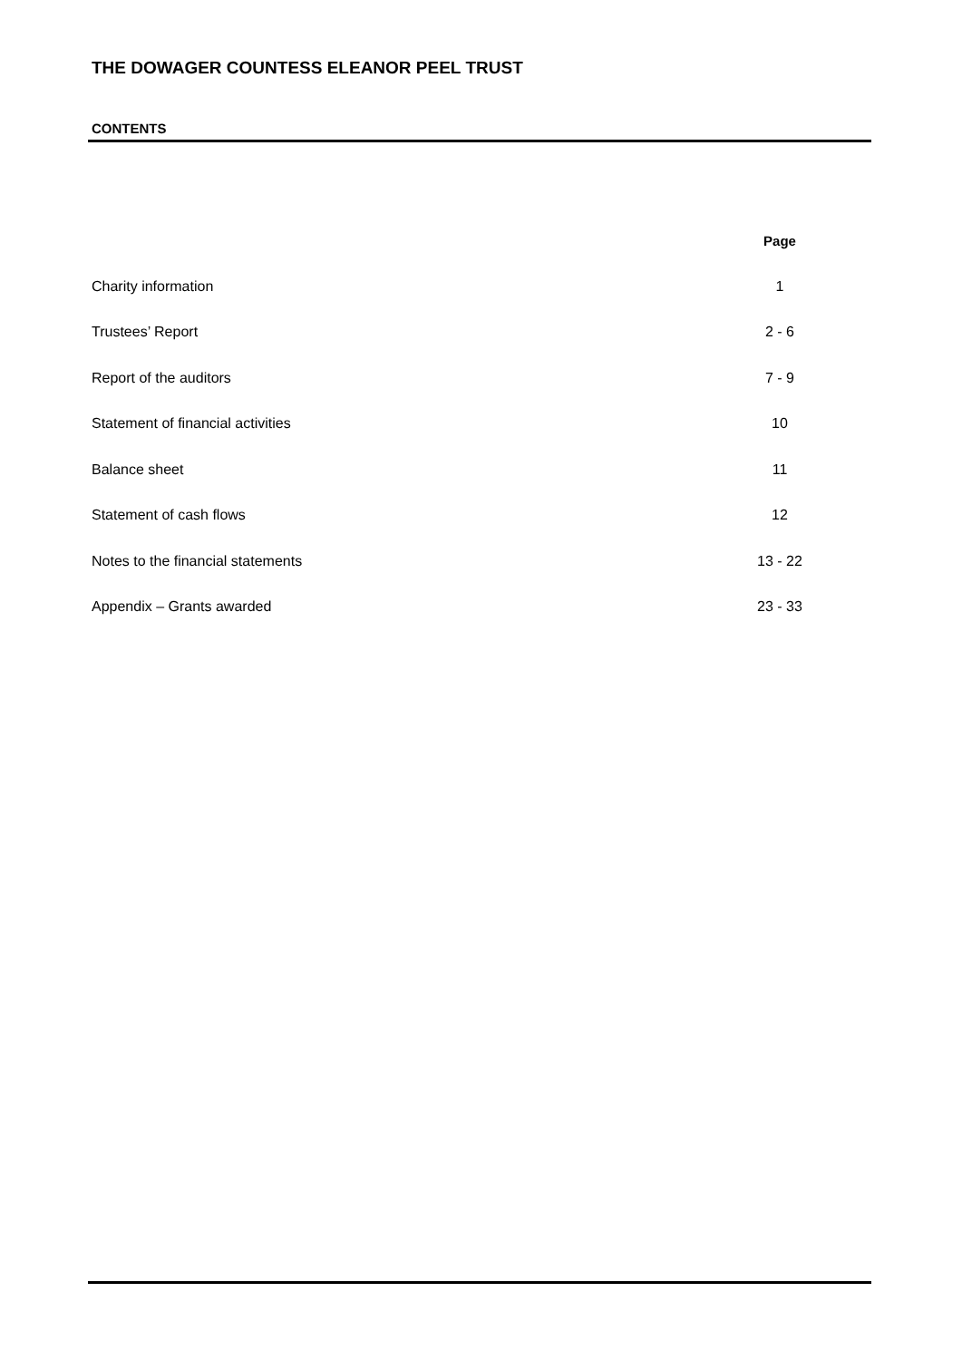THE DOWAGER COUNTESS ELEANOR PEEL TRUST
CONTENTS
| | Page |
| Charity information | 1 |
| Trustees’ Report | 2 - 6 |
| Report of the auditors | 7 - 9 |
| Statement of financial activities | 10 |
| Balance sheet | 11 |
| Statement of cash flows | 12 |
| Notes to the financial statements | 13 - 22 |
| Appendix – Grants awarded | 23 - 33 |